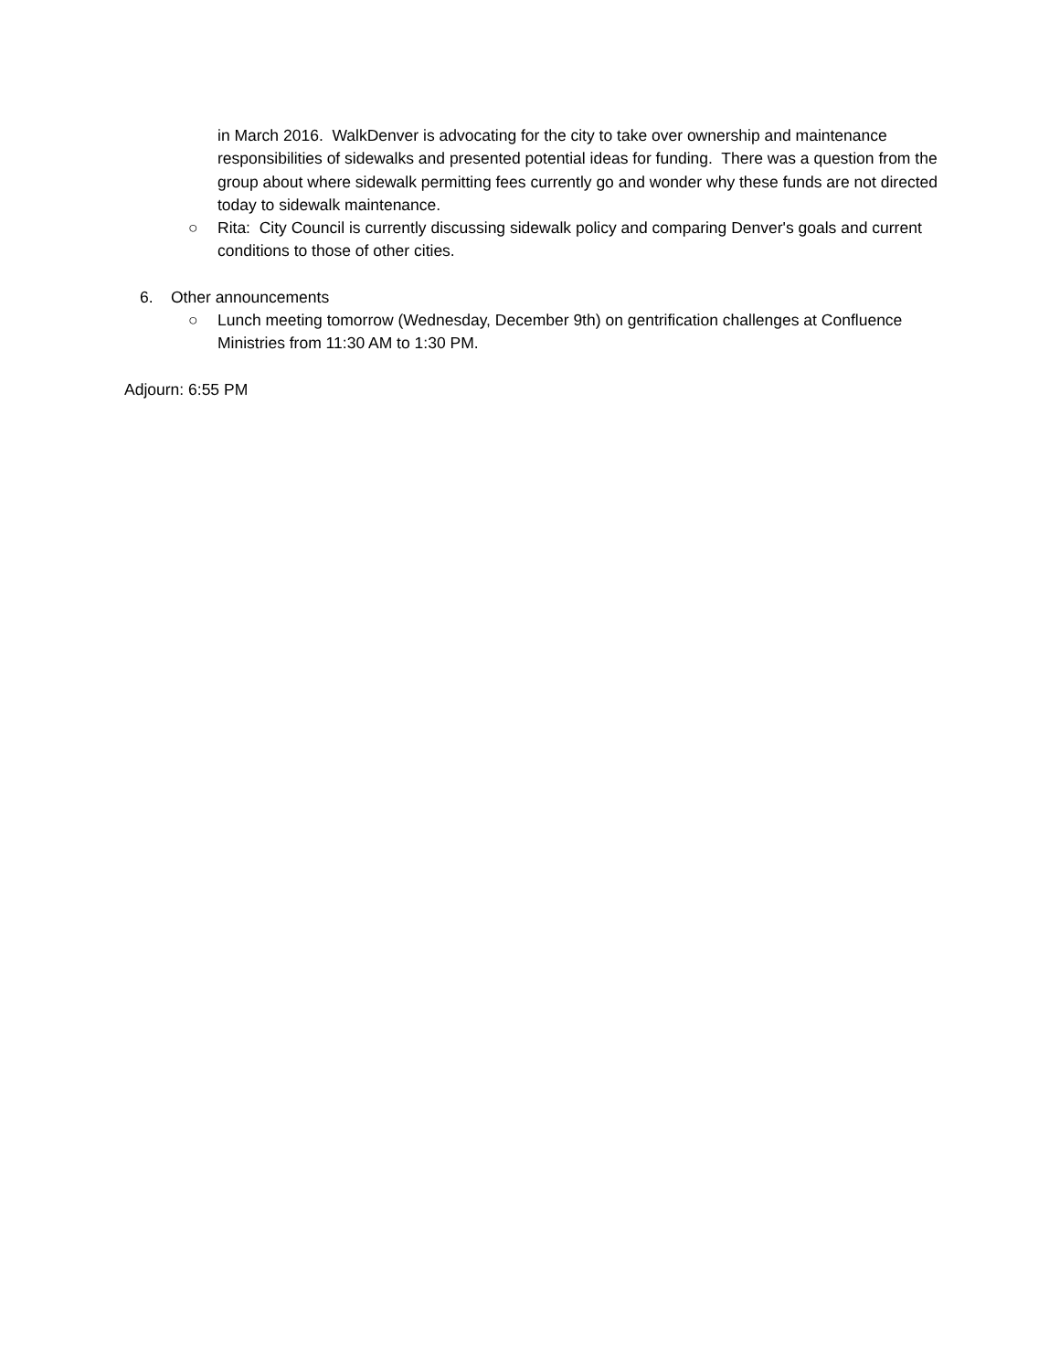in March 2016. WalkDenver is advocating for the city to take over ownership and maintenance responsibilities of sidewalks and presented potential ideas for funding. There was a question from the group about where sidewalk permitting fees currently go and wonder why these funds are not directed today to sidewalk maintenance.
○ Rita: City Council is currently discussing sidewalk policy and comparing Denver's goals and current conditions to those of other cities.
6. Other announcements
○ Lunch meeting tomorrow (Wednesday, December 9th) on gentrification challenges at Confluence Ministries from 11:30 AM to 1:30 PM.
Adjourn: 6:55 PM